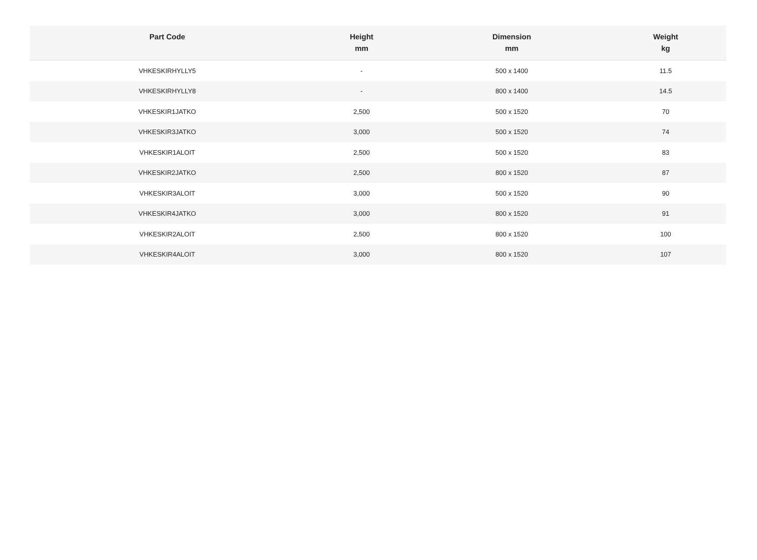| Part Code | Height mm | Dimension mm | Weight kg |
| --- | --- | --- | --- |
| VHKESKIRHYLLY5 | - | 500 x 1400 | 11.5 |
| VHKESKIRHYLLY8 | - | 800 x 1400 | 14.5 |
| VHKESKIR1JATKO | 2,500 | 500 x 1520 | 70 |
| VHKESKIR3JATKO | 3,000 | 500 x 1520 | 74 |
| VHKESKIR1ALOIT | 2,500 | 500 x 1520 | 83 |
| VHKESKIR2JATKO | 2,500 | 800 x 1520 | 87 |
| VHKESKIR3ALOIT | 3,000 | 500 x 1520 | 90 |
| VHKESKIR4JATKO | 3,000 | 800 x 1520 | 91 |
| VHKESKIR2ALOIT | 2,500 | 800 x 1520 | 100 |
| VHKESKIR4ALOIT | 3,000 | 800 x 1520 | 107 |